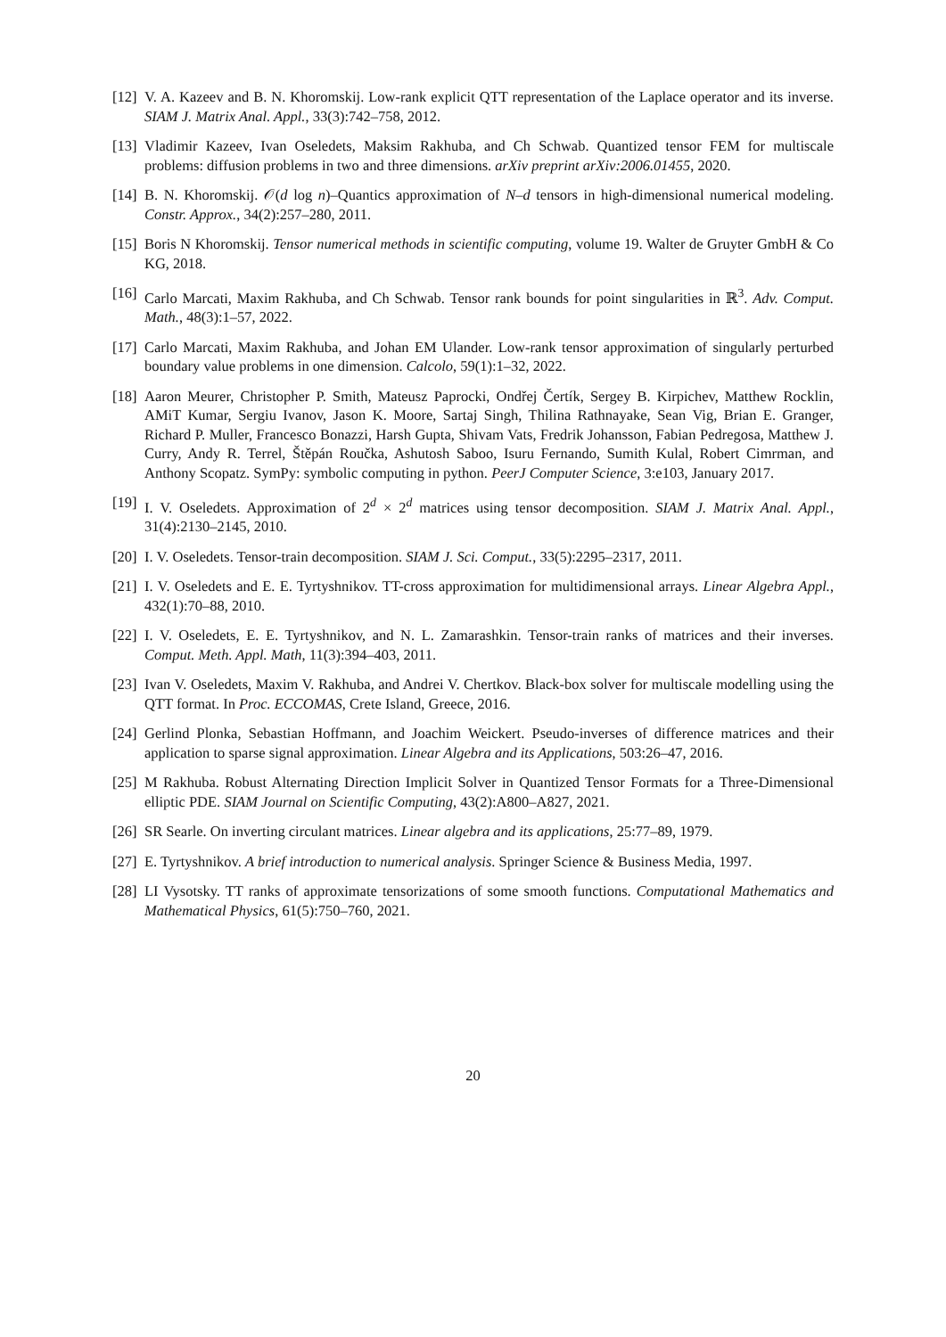[12] V. A. Kazeev and B. N. Khoromskij. Low-rank explicit QTT representation of the Laplace operator and its inverse. SIAM J. Matrix Anal. Appl., 33(3):742–758, 2012.
[13] Vladimir Kazeev, Ivan Oseledets, Maksim Rakhuba, and Ch Schwab. Quantized tensor FEM for multiscale problems: diffusion problems in two and three dimensions. arXiv preprint arXiv:2006.01455, 2020.
[14] B. N. Khoromskij. 𝒪(d log n)–Quantics approximation of N–d tensors in high-dimensional numerical modeling. Constr. Approx., 34(2):257–280, 2011.
[15] Boris N Khoromskij. Tensor numerical methods in scientific computing, volume 19. Walter de Gruyter GmbH & Co KG, 2018.
[16] Carlo Marcati, Maxim Rakhuba, and Ch Schwab. Tensor rank bounds for point singularities in ℝ<sup>3</sup>. Adv. Comput. Math., 48(3):1–57, 2022.
[17] Carlo Marcati, Maxim Rakhuba, and Johan EM Ulander. Low-rank tensor approximation of singularly perturbed boundary value problems in one dimension. Calcolo, 59(1):1–32, 2022.
[18] Aaron Meurer, Christopher P. Smith, Mateusz Paprocki, Ondřej Čertík, Sergey B. Kirpichev, Matthew Rocklin, AMiT Kumar, Sergiu Ivanov, Jason K. Moore, Sartaj Singh, Thilina Rathnayake, Sean Vig, Brian E. Granger, Richard P. Muller, Francesco Bonazzi, Harsh Gupta, Shivam Vats, Fredrik Johansson, Fabian Pedregosa, Matthew J. Curry, Andy R. Terrel, Štěpán Roučka, Ashutosh Saboo, Isuru Fernando, Sumith Kulal, Robert Cimrman, and Anthony Scopatz. SymPy: symbolic computing in python. PeerJ Computer Science, 3:e103, January 2017.
[19] I. V. Oseledets. Approximation of 2<sup>d</sup> × 2<sup>d</sup> matrices using tensor decomposition. SIAM J. Matrix Anal. Appl., 31(4):2130–2145, 2010.
[20] I. V. Oseledets. Tensor-train decomposition. SIAM J. Sci. Comput., 33(5):2295–2317, 2011.
[21] I. V. Oseledets and E. E. Tyrtyshnikov. TT-cross approximation for multidimensional arrays. Linear Algebra Appl., 432(1):70–88, 2010.
[22] I. V. Oseledets, E. E. Tyrtyshnikov, and N. L. Zamarashkin. Tensor-train ranks of matrices and their inverses. Comput. Meth. Appl. Math, 11(3):394–403, 2011.
[23] Ivan V. Oseledets, Maxim V. Rakhuba, and Andrei V. Chertkov. Black-box solver for multiscale modelling using the QTT format. In Proc. ECCOMAS, Crete Island, Greece, 2016.
[24] Gerlind Plonka, Sebastian Hoffmann, and Joachim Weickert. Pseudo-inverses of difference matrices and their application to sparse signal approximation. Linear Algebra and its Applications, 503:26–47, 2016.
[25] M Rakhuba. Robust Alternating Direction Implicit Solver in Quantized Tensor Formats for a Three-Dimensional elliptic PDE. SIAM Journal on Scientific Computing, 43(2):A800–A827, 2021.
[26] SR Searle. On inverting circulant matrices. Linear algebra and its applications, 25:77–89, 1979.
[27] E. Tyrtyshnikov. A brief introduction to numerical analysis. Springer Science & Business Media, 1997.
[28] LI Vysotsky. TT ranks of approximate tensorizations of some smooth functions. Computational Mathematics and Mathematical Physics, 61(5):750–760, 2021.
20